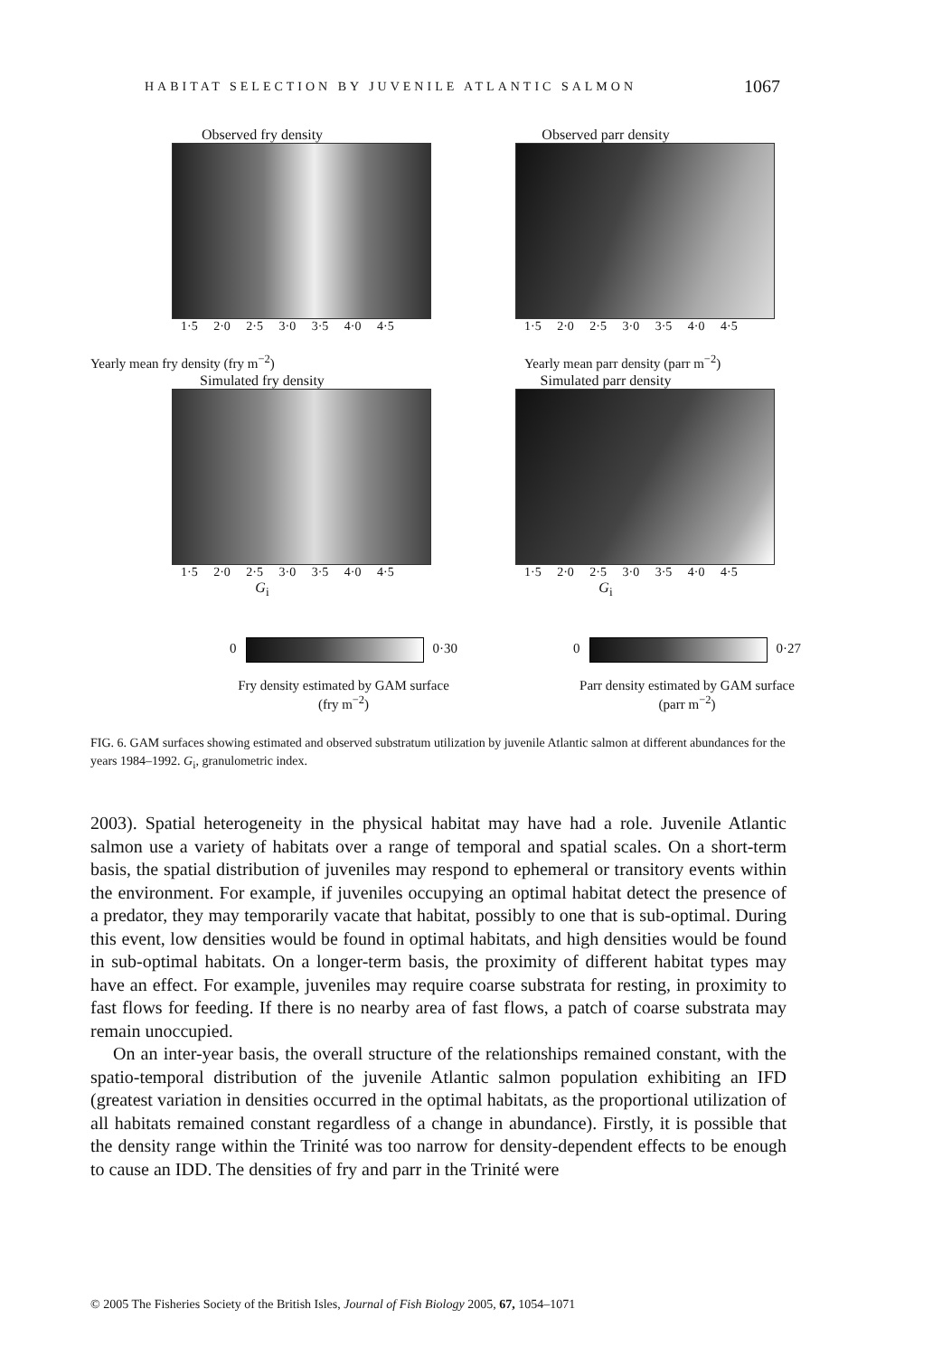HABITAT SELECTION BY JUVENILE ATLANTIC SALMON 1067
Observed fry density
1·5 2·0 2·5 3·0 3·5 4·0 4·5
Observed parr density
1·5 2·0 2·5 3·0 3·5 4·0 4·5
Simulated fry density
1·5 2·0 2·5 3·0 3·5 4·0 4·5
G<sub>i</sub>
Simulated parr density
1·5 2·0 2·5 3·0 3·5 4·0 4·5
G<sub>i</sub>
Yearly mean fry density (fry m<sup>−2</sup>)
Yearly mean parr density (parr m<sup>−2</sup>)
0 0·30
Fry density estimated by GAM surface
(fry m<sup>−2</sup>)
0 0·27
Parr density estimated by GAM surface
(parr m<sup>−2</sup>)
FIG. 6. GAM surfaces showing estimated and observed substratum utilization by juvenile Atlantic salmon at different abundances for the years 1984–1992. G<sub>i</sub>, granulometric index.
2003). Spatial heterogeneity in the physical habitat may have had a role. Juvenile Atlantic salmon use a variety of habitats over a range of temporal and spatial scales. On a short-term basis, the spatial distribution of juveniles may respond to ephemeral or transitory events within the environment. For example, if juveniles occupying an optimal habitat detect the presence of a predator, they may temporarily vacate that habitat, possibly to one that is sub-optimal. During this event, low densities would be found in optimal habitats, and high densities would be found in sub-optimal habitats. On a longer-term basis, the proximity of different habitat types may have an effect. For example, juveniles may require coarse substrata for resting, in proximity to fast flows for feeding. If there is no nearby area of fast flows, a patch of coarse substrata may remain unoccupied.
On an inter-year basis, the overall structure of the relationships remained constant, with the spatio-temporal distribution of the juvenile Atlantic salmon population exhibiting an IFD (greatest variation in densities occurred in the optimal habitats, as the proportional utilization of all habitats remained constant regardless of a change in abundance). Firstly, it is possible that the density range within the Trinité was too narrow for density-dependent effects to be enough to cause an IDD. The densities of fry and parr in the Trinité were
© 2005 The Fisheries Society of the British Isles, Journal of Fish Biology 2005, 67, 1054–1071